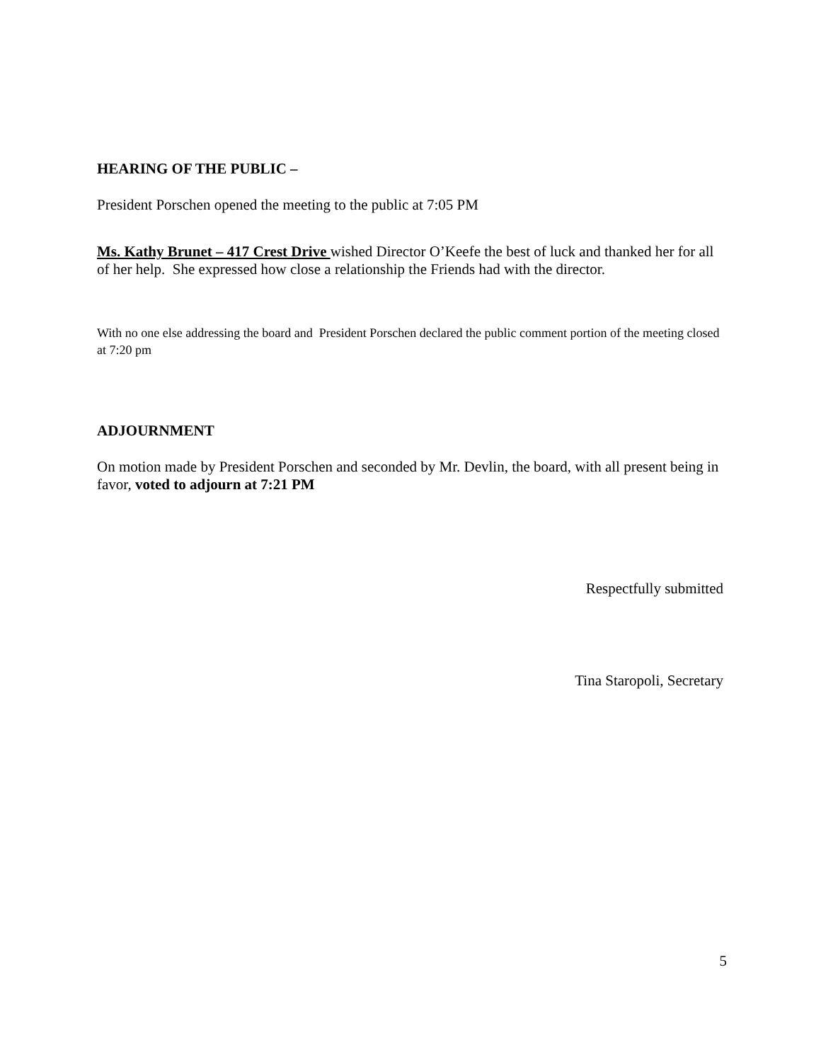HEARING OF THE PUBLIC –
President Porschen opened the meeting to the public at 7:05 PM
Ms. Kathy Brunet – 417 Crest Drive wished Director O’Keefe the best of luck and thanked her for all of her help. She expressed how close a relationship the Friends had with the director.
With no one else addressing the board and President Porschen declared the public comment portion of the meeting closed at 7:20 pm
ADJOURNMENT
On motion made by President Porschen and seconded by Mr. Devlin, the board, with all present being in favor, voted to adjourn at 7:21 PM
Respectfully submitted
Tina Staropoli, Secretary
5